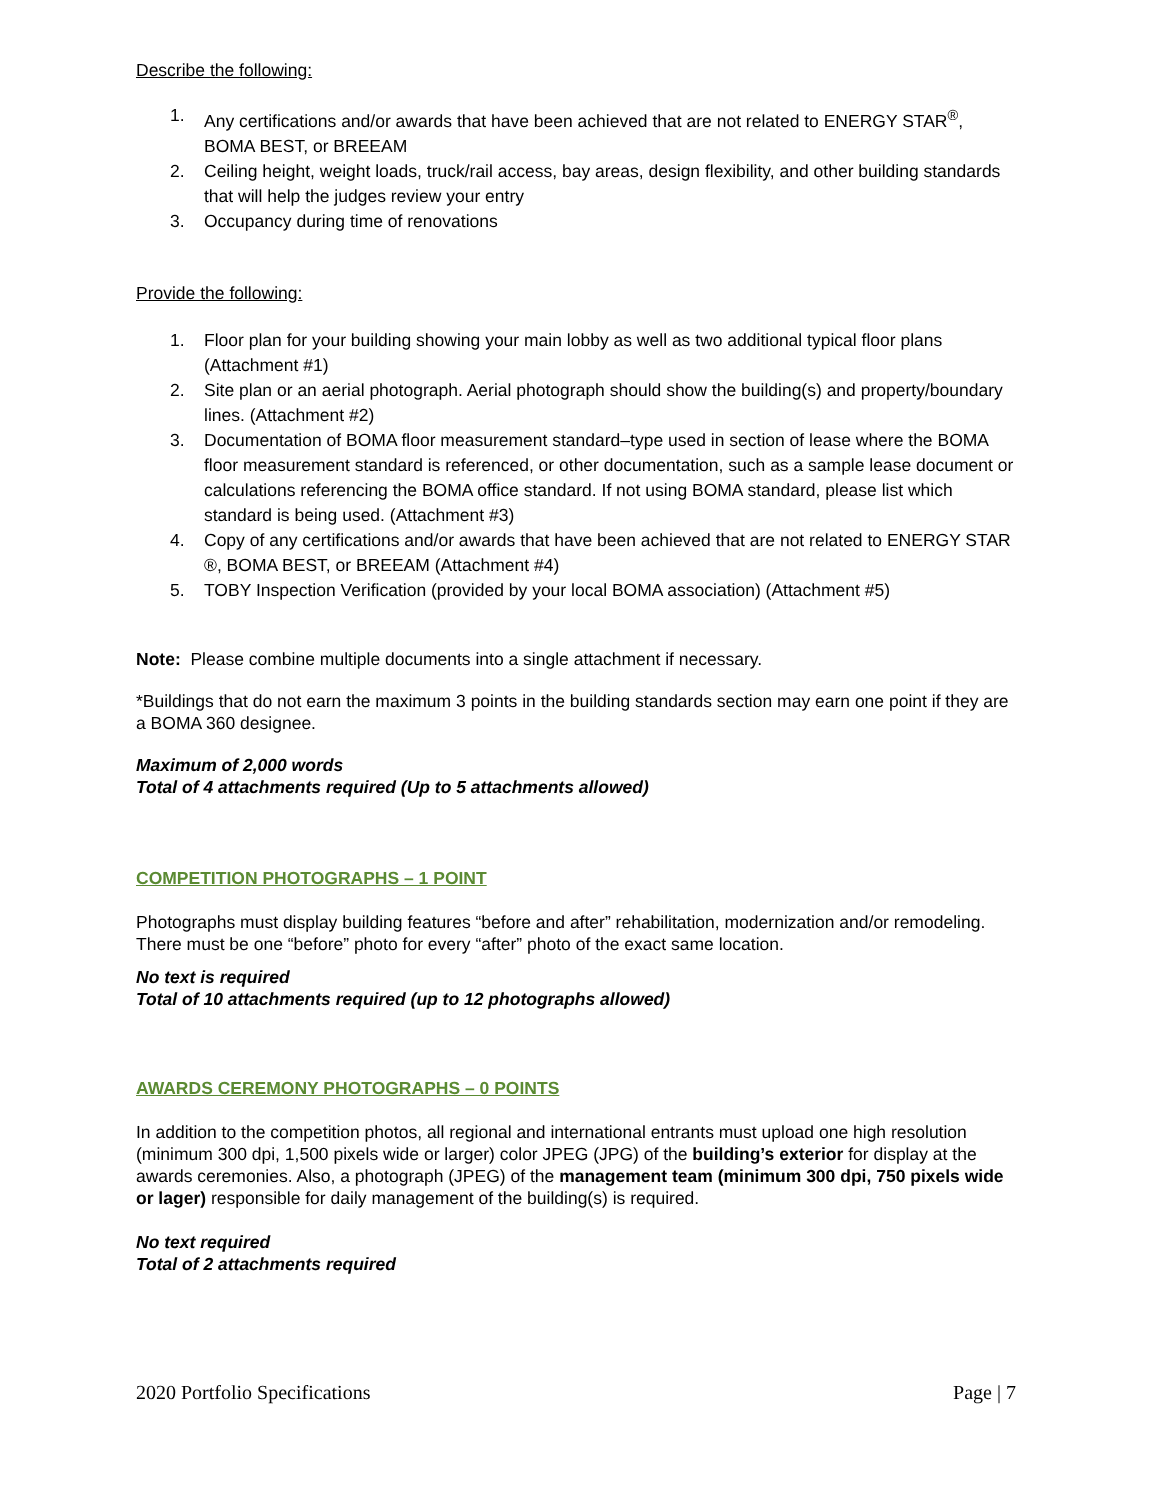Describe the following:
1. Any certifications and/or awards that have been achieved that are not related to ENERGY STAR<sup>®</sup>, BOMA BEST, or BREEAM
2. Ceiling height, weight loads, truck/rail access, bay areas, design flexibility, and other building standards that will help the judges review your entry
3. Occupancy during time of renovations
Provide the following:
1. Floor plan for your building showing your main lobby as well as two additional typical floor plans (Attachment #1)
2. Site plan or an aerial photograph. Aerial photograph should show the building(s) and property/boundary lines. (Attachment #2)
3. Documentation of BOMA floor measurement standard–type used in section of lease where the BOMA floor measurement standard is referenced, or other documentation, such as a sample lease document or calculations referencing the BOMA office standard. If not using BOMA standard, please list which standard is being used. (Attachment #3)
4. Copy of any certifications and/or awards that have been achieved that are not related to ENERGY STAR ®, BOMA BEST, or BREEAM (Attachment #4)
5. TOBY Inspection Verification (provided by your local BOMA association) (Attachment #5)
Note: Please combine multiple documents into a single attachment if necessary.
*Buildings that do not earn the maximum 3 points in the building standards section may earn one point if they are a BOMA 360 designee.
Maximum of 2,000 words
Total of 4 attachments required (Up to 5 attachments allowed)
COMPETITION PHOTOGRAPHS – 1 POINT
Photographs must display building features “before and after” rehabilitation, modernization and/or remodeling. There must be one “before” photo for every “after” photo of the exact same location.
No text is required
Total of 10 attachments required (up to 12 photographs allowed)
AWARDS CEREMONY PHOTOGRAPHS – 0 POINTS
In addition to the competition photos, all regional and international entrants must upload one high resolution (minimum 300 dpi, 1,500 pixels wide or larger) color JPEG (JPG) of the building’s exterior for display at the awards ceremonies. Also, a photograph (JPEG) of the management team (minimum 300 dpi, 750 pixels wide or lager) responsible for daily management of the building(s) is required.
No text required
Total of 2 attachments required
2020 Portfolio Specifications Page | 7